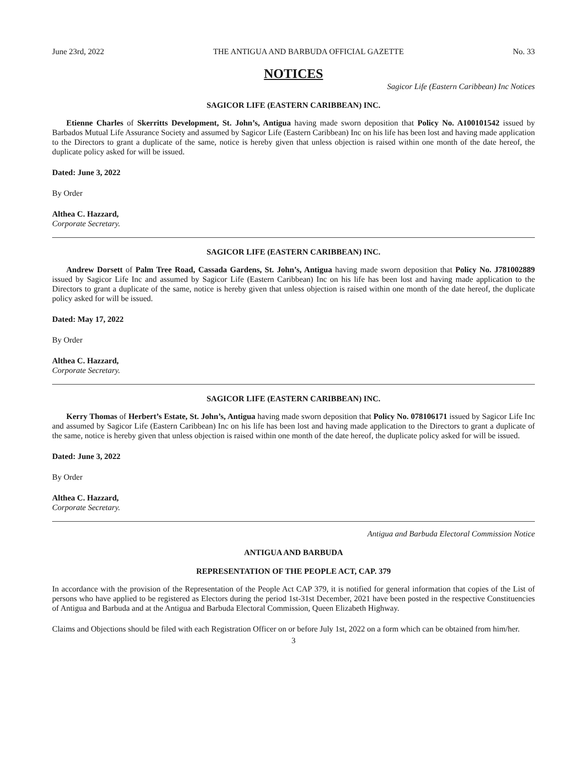June 23rd, 2022 THE ANTIGUA AND BARBUDA OFFICIAL GAZETTE No. 33
NOTICES
Sagicor Life (Eastern Caribbean) Inc Notices
SAGICOR LIFE (EASTERN CARIBBEAN) INC.
Etienne Charles of Skerritts Development, St. John’s, Antigua having made sworn deposition that Policy No. A100101542 issued by Barbados Mutual Life Assurance Society and assumed by Sagicor Life (Eastern Caribbean) Inc on his life has been lost and having made application to the Directors to grant a duplicate of the same, notice is hereby given that unless objection is raised within one month of the date hereof, the duplicate policy asked for will be issued.
Dated: June 3, 2022
By Order
Althea C. Hazzard,
Corporate Secretary.
SAGICOR LIFE (EASTERN CARIBBEAN) INC.
Andrew Dorsett of Palm Tree Road, Cassada Gardens, St. John’s, Antigua having made sworn deposition that Policy No. J781002889 issued by Sagicor Life Inc and assumed by Sagicor Life (Eastern Caribbean) Inc on his life has been lost and having made application to the Directors to grant a duplicate of the same, notice is hereby given that unless objection is raised within one month of the date hereof, the duplicate policy asked for will be issued.
Dated: May 17, 2022
By Order
Althea C. Hazzard,
Corporate Secretary.
SAGICOR LIFE (EASTERN CARIBBEAN) INC.
Kerry Thomas of Herbert’s Estate, St. John’s, Antigua having made sworn deposition that Policy No. 078106171 issued by Sagicor Life Inc and assumed by Sagicor Life (Eastern Caribbean) Inc on his life has been lost and having made application to the Directors to grant a duplicate of the same, notice is hereby given that unless objection is raised within one month of the date hereof, the duplicate policy asked for will be issued.
Dated: June 3, 2022
By Order
Althea C. Hazzard,
Corporate Secretary.
Antigua and Barbuda Electoral Commission Notice
ANTIGUA AND BARBUDA
REPRESENTATION OF THE PEOPLE ACT, CAP. 379
In accordance with the provision of the Representation of the People Act CAP 379, it is notified for general information that copies of the List of persons who have applied to be registered as Electors during the period 1st-31st December, 2021 have been posted in the respective Constituencies of Antigua and Barbuda and at the Antigua and Barbuda Electoral Commission, Queen Elizabeth Highway.
Claims and Objections should be filed with each Registration Officer on or before July 1st, 2022 on a form which can be obtained from him/her.
3